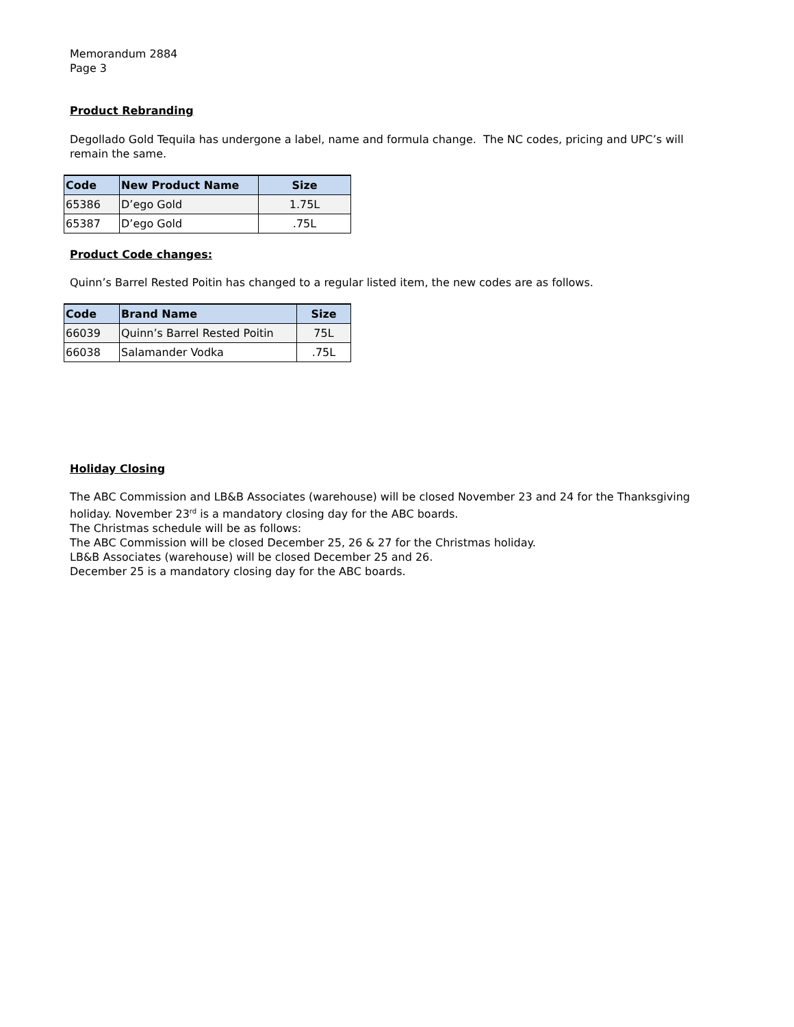Memorandum 2884
Page 3
Product Rebranding
Degollado Gold Tequila has undergone a label, name and formula change. The NC codes, pricing and UPC’s will remain the same.
| Code | New Product Name | Size |
| --- | --- | --- |
| 65386 | D’ego Gold | 1.75L |
| 65387 | D’ego Gold | .75L |
Product Code changes:
Quinn’s Barrel Rested Poitin has changed to a regular listed item, the new codes are as follows.
| Code | Brand Name | Size |
| --- | --- | --- |
| 66039 | Quinn’s Barrel Rested Poitin | 75L |
| 66038 | Salamander Vodka | .75L |
Holiday Closing
The ABC Commission and LB&B Associates (warehouse) will be closed November 23 and 24 for the Thanksgiving holiday. November 23<sup>rd</sup> is a mandatory closing day for the ABC boards.
The Christmas schedule will be as follows:
The ABC Commission will be closed December 25, 26 & 27 for the Christmas holiday.
LB&B Associates (warehouse) will be closed December 25 and 26.
December 25 is a mandatory closing day for the ABC boards.